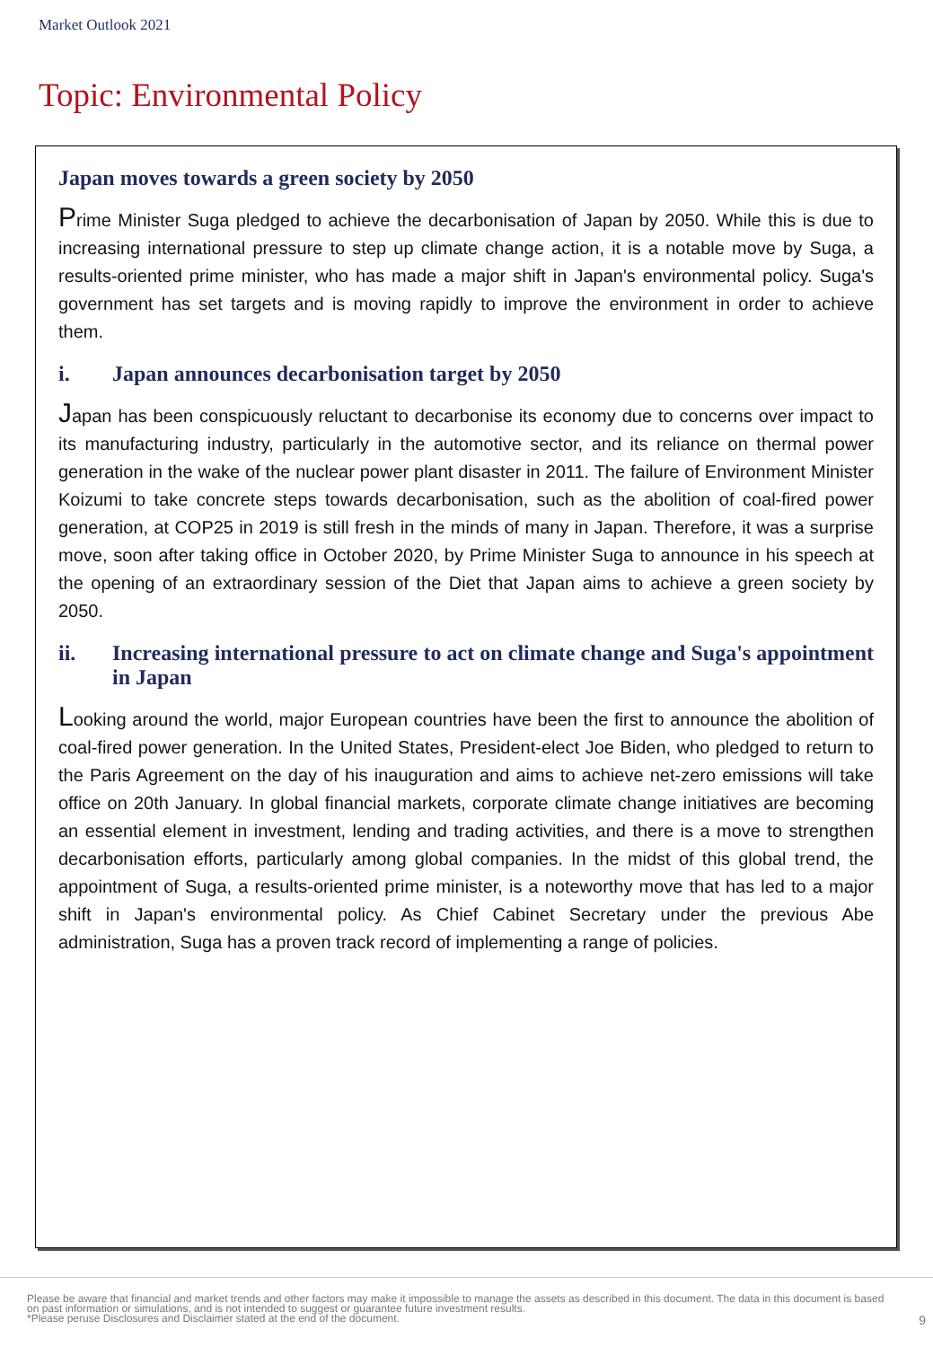Market Outlook 2021
Topic: Environmental Policy
Japan moves towards a green society by 2050
Prime Minister Suga pledged to achieve the decarbonisation of Japan by 2050. While this is due to increasing international pressure to step up climate change action, it is a notable move by Suga, a results-oriented prime minister, who has made a major shift in Japan's environmental policy. Suga's government has set targets and is moving rapidly to improve the environment in order to achieve them.
i. Japan announces decarbonisation target by 2050
Japan has been conspicuously reluctant to decarbonise its economy due to concerns over impact to its manufacturing industry, particularly in the automotive sector, and its reliance on thermal power generation in the wake of the nuclear power plant disaster in 2011. The failure of Environment Minister Koizumi to take concrete steps towards decarbonisation, such as the abolition of coal-fired power generation, at COP25 in 2019 is still fresh in the minds of many in Japan. Therefore, it was a surprise move, soon after taking office in October 2020, by Prime Minister Suga to announce in his speech at the opening of an extraordinary session of the Diet that Japan aims to achieve a green society by 2050.
ii. Increasing international pressure to act on climate change and Suga's appointment in Japan
Looking around the world, major European countries have been the first to announce the abolition of coal-fired power generation. In the United States, President-elect Joe Biden, who pledged to return to the Paris Agreement on the day of his inauguration and aims to achieve net-zero emissions will take office on 20th January. In global financial markets, corporate climate change initiatives are becoming an essential element in investment, lending and trading activities, and there is a move to strengthen decarbonisation efforts, particularly among global companies. In the midst of this global trend, the appointment of Suga, a results-oriented prime minister, is a noteworthy move that has led to a major shift in Japan's environmental policy. As Chief Cabinet Secretary under the previous Abe administration, Suga has a proven track record of implementing a range of policies.
Please be aware that financial and market trends and other factors may make it impossible to manage the assets as described in this document. The data in this document is based on past information or simulations, and is not intended to suggest or guarantee future investment results.
*Please peruse Disclosures and Disclaimer stated at the end of the document.
9